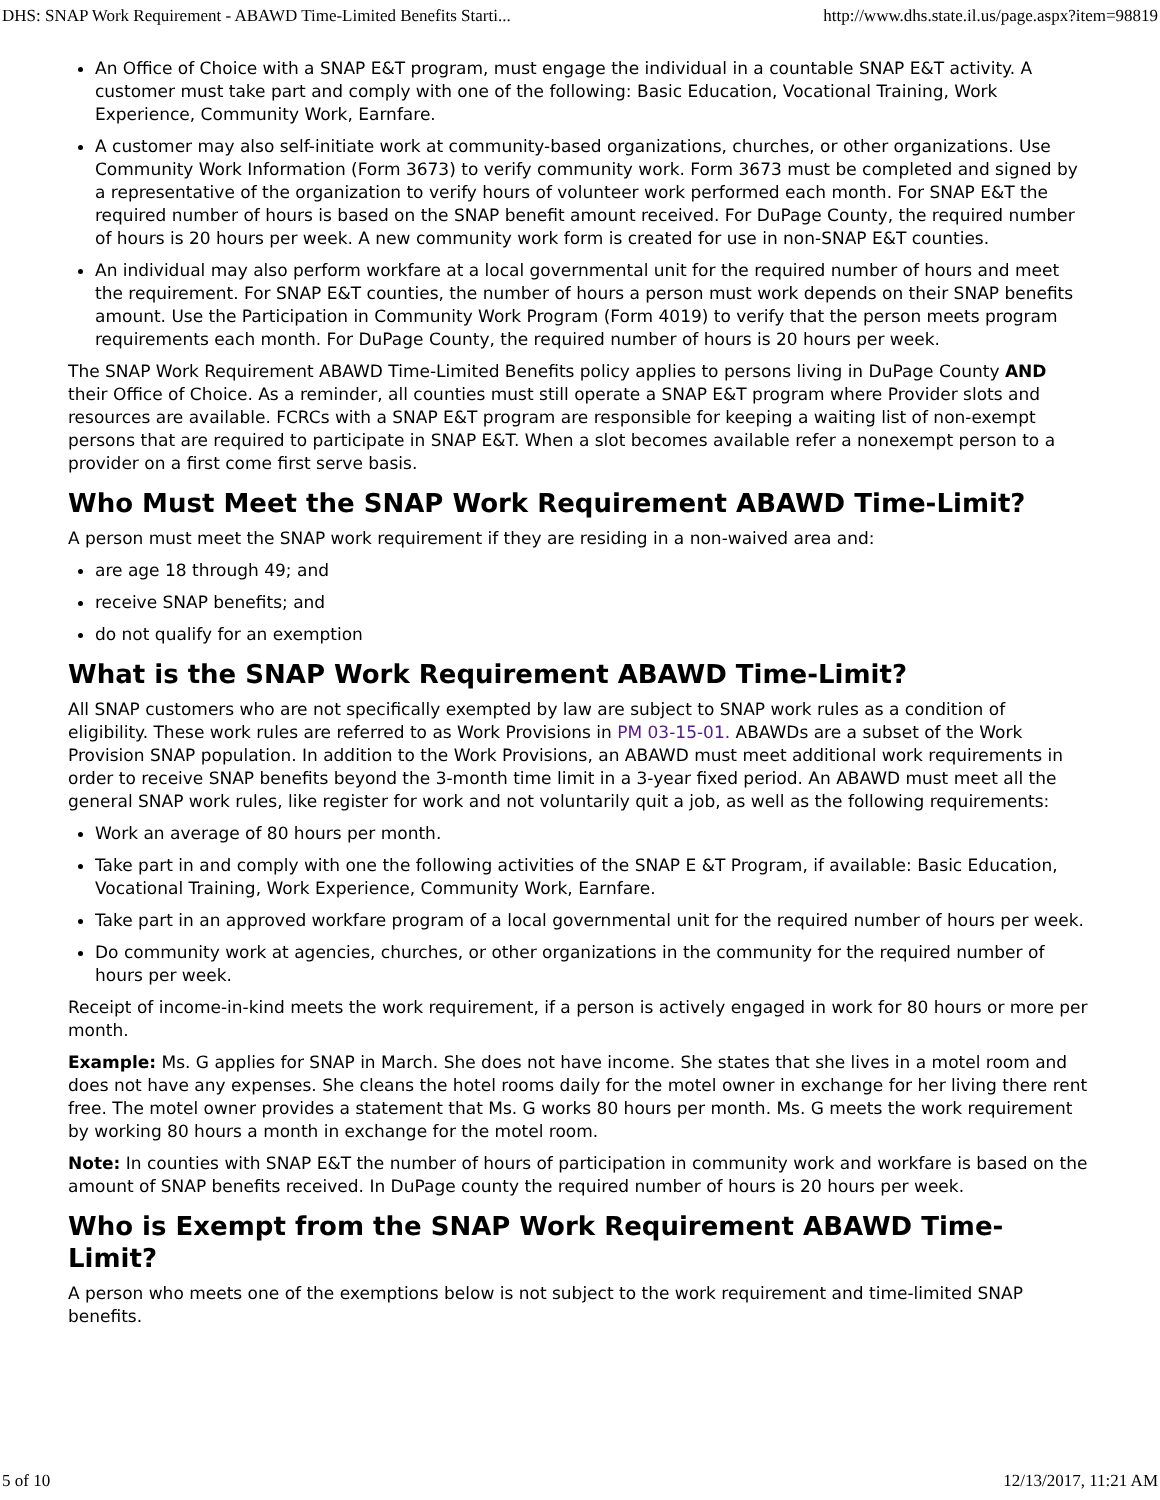DHS: SNAP Work Requirement - ABAWD Time-Limited Benefits Starti... http://www.dhs.state.il.us/page.aspx?item=98819
An Office of Choice with a SNAP E&T program, must engage the individual in a countable SNAP E&T activity. A customer must take part and comply with one of the following: Basic Education, Vocational Training, Work Experience, Community Work, Earnfare.
A customer may also self-initiate work at community-based organizations, churches, or other organizations. Use Community Work Information (Form 3673) to verify community work. Form 3673 must be completed and signed by a representative of the organization to verify hours of volunteer work performed each month. For SNAP E&T the required number of hours is based on the SNAP benefit amount received. For DuPage County, the required number of hours is 20 hours per week. A new community work form is created for use in non-SNAP E&T counties.
An individual may also perform workfare at a local governmental unit for the required number of hours and meet the requirement. For SNAP E&T counties, the number of hours a person must work depends on their SNAP benefits amount. Use the Participation in Community Work Program (Form 4019) to verify that the person meets program requirements each month. For DuPage County, the required number of hours is 20 hours per week.
The SNAP Work Requirement ABAWD Time-Limited Benefits policy applies to persons living in DuPage County AND their Office of Choice. As a reminder, all counties must still operate a SNAP E&T program where Provider slots and resources are available. FCRCs with a SNAP E&T program are responsible for keeping a waiting list of non-exempt persons that are required to participate in SNAP E&T. When a slot becomes available refer a nonexempt person to a provider on a first come first serve basis.
Who Must Meet the SNAP Work Requirement ABAWD Time-Limit?
A person must meet the SNAP work requirement if they are residing in a non-waived area and:
are age 18 through 49; and
receive SNAP benefits; and
do not qualify for an exemption
What is the SNAP Work Requirement ABAWD Time-Limit?
All SNAP customers who are not specifically exempted by law are subject to SNAP work rules as a condition of eligibility. These work rules are referred to as Work Provisions in PM 03-15-01. ABAWDs are a subset of the Work Provision SNAP population. In addition to the Work Provisions, an ABAWD must meet additional work requirements in order to receive SNAP benefits beyond the 3-month time limit in a 3-year fixed period. An ABAWD must meet all the general SNAP work rules, like register for work and not voluntarily quit a job, as well as the following requirements:
Work an average of 80 hours per month.
Take part in and comply with one the following activities of the SNAP E &T Program, if available: Basic Education, Vocational Training, Work Experience, Community Work, Earnfare.
Take part in an approved workfare program of a local governmental unit for the required number of hours per week.
Do community work at agencies, churches, or other organizations in the community for the required number of hours per week.
Receipt of income-in-kind meets the work requirement, if a person is actively engaged in work for 80 hours or more per month.
Example: Ms. G applies for SNAP in March. She does not have income. She states that she lives in a motel room and does not have any expenses. She cleans the hotel rooms daily for the motel owner in exchange for her living there rent free. The motel owner provides a statement that Ms. G works 80 hours per month. Ms. G meets the work requirement by working 80 hours a month in exchange for the motel room.
Note: In counties with SNAP E&T the number of hours of participation in community work and workfare is based on the amount of SNAP benefits received. In DuPage county the required number of hours is 20 hours per week.
Who is Exempt from the SNAP Work Requirement ABAWD Time-Limit?
A person who meets one of the exemptions below is not subject to the work requirement and time-limited SNAP benefits.
5 of 10 12/13/2017, 11:21 AM